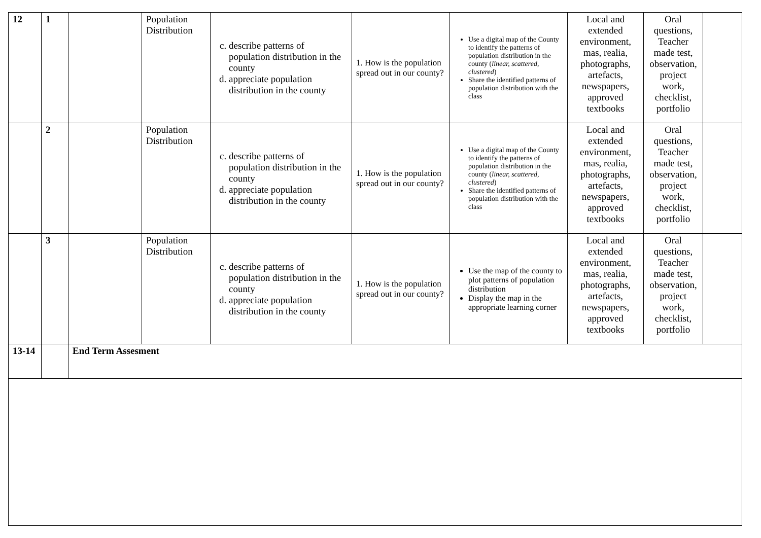| 12 | 1 | | Population Distribution | c. describe patterns of population distribution in the county d. appreciate population distribution in the county | 1. How is the population spread out in our county? | Use a digital map of the County to identify the patterns of population distribution in the county ( linear, scattered, clustered ) Share the identified patterns of population distribution with the class | Local and extended environment, mas, realia, photographs, artefacts, newspapers, approved textbooks | Oral questions, Teacher made test, observation, project work, checklist, portfolio | |
| | 2 | | Population Distribution | c. describe patterns of population distribution in the county d. appreciate population distribution in the county | 1. How is the population spread out in our county? | Use a digital map of the County to identify the patterns of population distribution in the county ( linear, scattered, clustered ) Share the identified patterns of population distribution with the class | Local and extended environment, mas, realia, photographs, artefacts, newspapers, approved textbooks | Oral questions, Teacher made test, observation, project work, checklist, portfolio | |
| | 3 | | Population Distribution | c. describe patterns of population distribution in the county d. appreciate population distribution in the county | 1. How is the population spread out in our county? | Use the map of the county to plot patterns of population distribution Display the map in the appropriate learning corner | Local and extended environment, mas, realia, photographs, artefacts, newspapers, approved textbooks | Oral questions, Teacher made test, observation, project work, checklist, portfolio | |
| 13-14 | | End Term Assesment | | | | | | | |